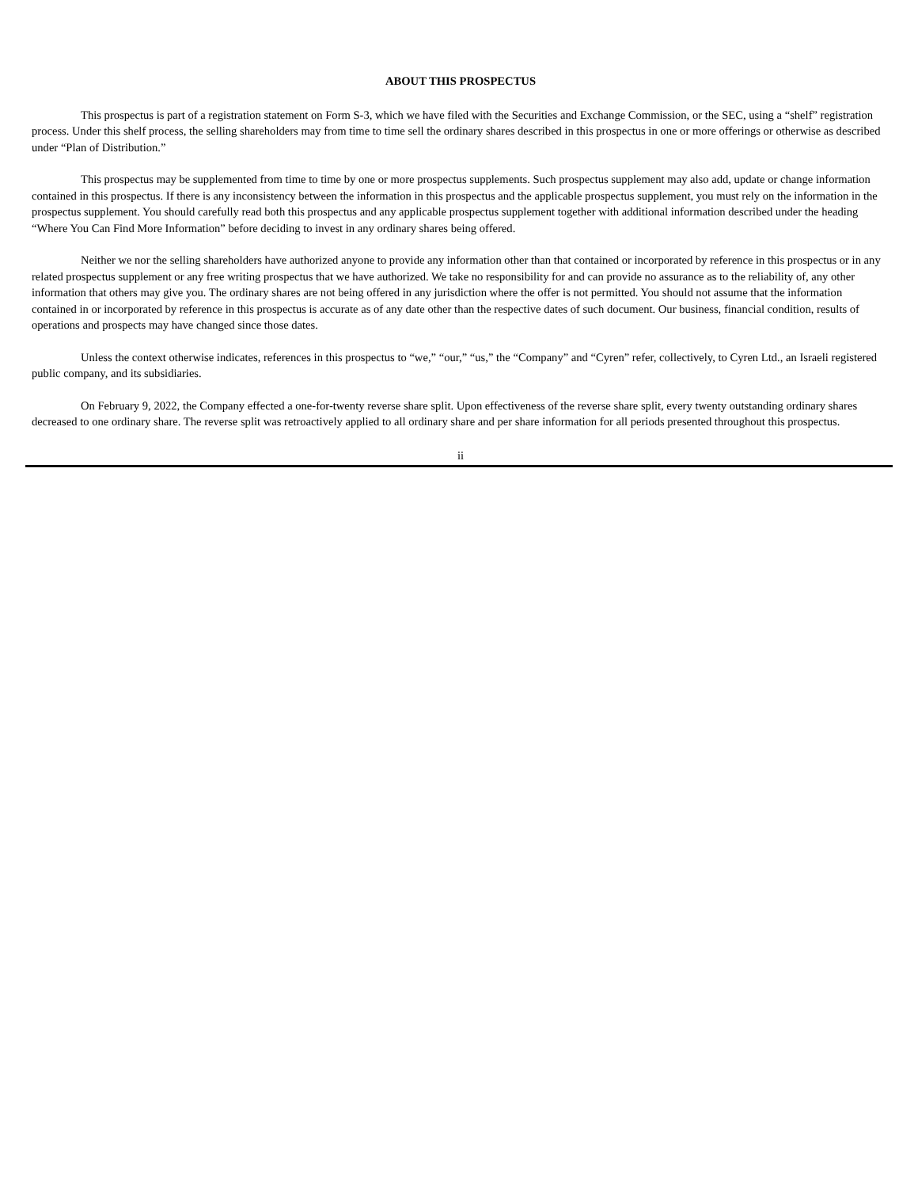ABOUT THIS PROSPECTUS
This prospectus is part of a registration statement on Form S-3, which we have filed with the Securities and Exchange Commission, or the SEC, using a “shelf” registration process. Under this shelf process, the selling shareholders may from time to time sell the ordinary shares described in this prospectus in one or more offerings or otherwise as described under “Plan of Distribution.”
This prospectus may be supplemented from time to time by one or more prospectus supplements. Such prospectus supplement may also add, update or change information contained in this prospectus. If there is any inconsistency between the information in this prospectus and the applicable prospectus supplement, you must rely on the information in the prospectus supplement. You should carefully read both this prospectus and any applicable prospectus supplement together with additional information described under the heading “Where You Can Find More Information” before deciding to invest in any ordinary shares being offered.
Neither we nor the selling shareholders have authorized anyone to provide any information other than that contained or incorporated by reference in this prospectus or in any related prospectus supplement or any free writing prospectus that we have authorized. We take no responsibility for and can provide no assurance as to the reliability of, any other information that others may give you. The ordinary shares are not being offered in any jurisdiction where the offer is not permitted. You should not assume that the information contained in or incorporated by reference in this prospectus is accurate as of any date other than the respective dates of such document. Our business, financial condition, results of operations and prospects may have changed since those dates.
Unless the context otherwise indicates, references in this prospectus to “we,” “our,” “us,” the “Company” and “Cyren” refer, collectively, to Cyren Ltd., an Israeli registered public company, and its subsidiaries.
On February 9, 2022, the Company effected a one-for-twenty reverse share split. Upon effectiveness of the reverse share split, every twenty outstanding ordinary shares decreased to one ordinary share. The reverse split was retroactively applied to all ordinary share and per share information for all periods presented throughout this prospectus.
ii